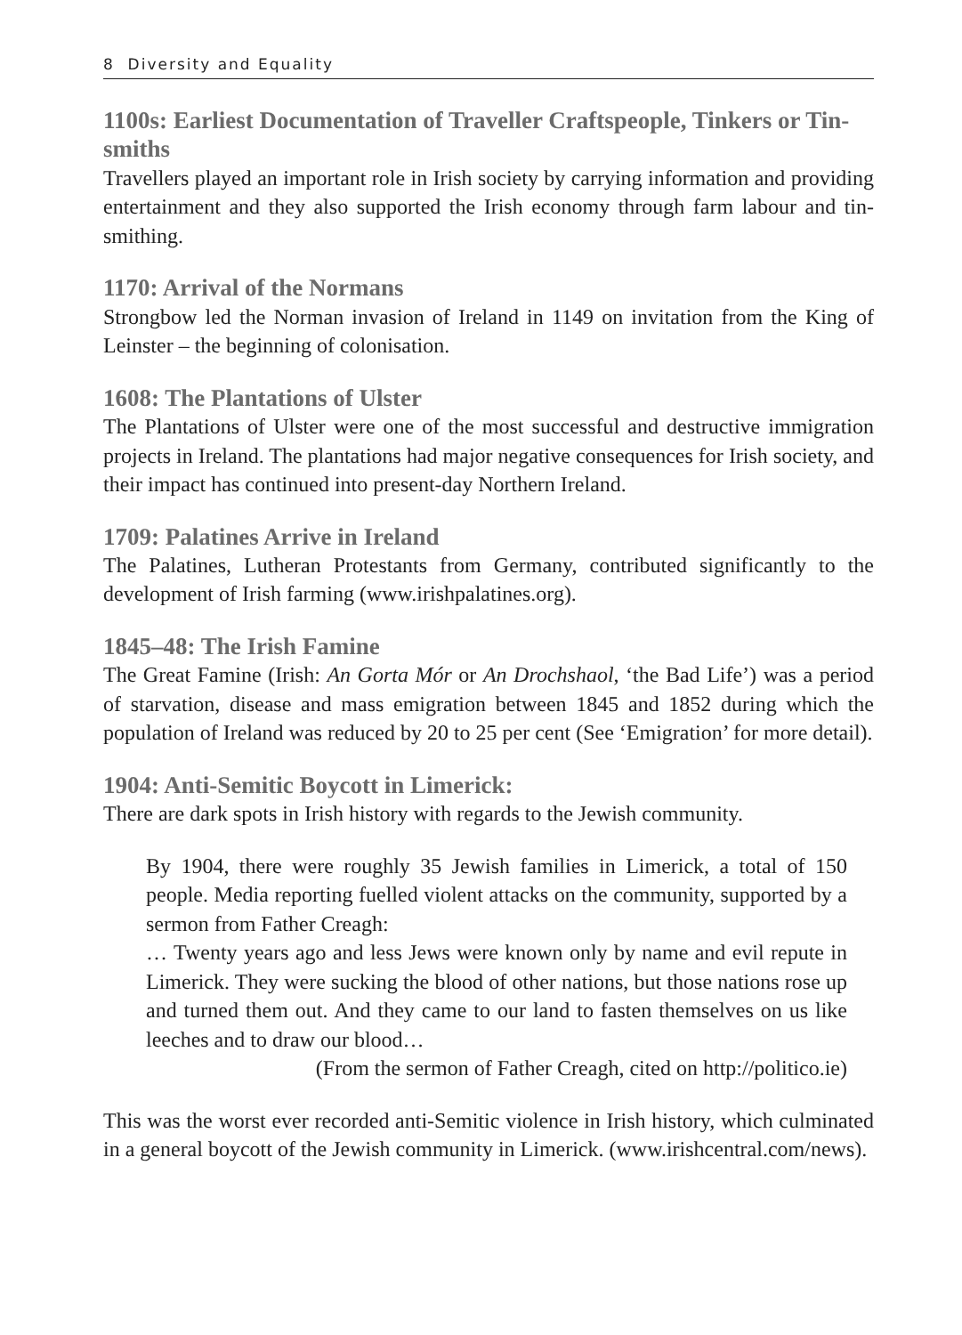8 Diversity and Equality
1100s: Earliest Documentation of Traveller Craftspeople, Tinkers or Tin-smiths
Travellers played an important role in Irish society by carrying information and providing entertainment and they also supported the Irish economy through farm labour and tin-smithing.
1170: Arrival of the Normans
Strongbow led the Norman invasion of Ireland in 1149 on invitation from the King of Leinster – the beginning of colonisation.
1608: The Plantations of Ulster
The Plantations of Ulster were one of the most successful and destructive immigration projects in Ireland. The plantations had major negative consequences for Irish society, and their impact has continued into present-day Northern Ireland.
1709: Palatines Arrive in Ireland
The Palatines, Lutheran Protestants from Germany, contributed significantly to the development of Irish farming (www.irishpalatines.org).
1845–48: The Irish Famine
The Great Famine (Irish: An Gorta Mór or An Drochshaol, ‘the Bad Life’) was a period of starvation, disease and mass emigration between 1845 and 1852 during which the population of Ireland was reduced by 20 to 25 per cent (See ‘Emigration’ for more detail).
1904: Anti-Semitic Boycott in Limerick:
There are dark spots in Irish history with regards to the Jewish community.
By 1904, there were roughly 35 Jewish families in Limerick, a total of 150 people. Media reporting fuelled violent attacks on the community, supported by a sermon from Father Creagh:
… Twenty years ago and less Jews were known only by name and evil repute in Limerick. They were sucking the blood of other nations, but those nations rose up and turned them out. And they came to our land to fasten themselves on us like leeches and to draw our blood…
(From the sermon of Father Creagh, cited on http://politico.ie)
This was the worst ever recorded anti-Semitic violence in Irish history, which culminated in a general boycott of the Jewish community in Limerick. (www.irishcentral.com/news).